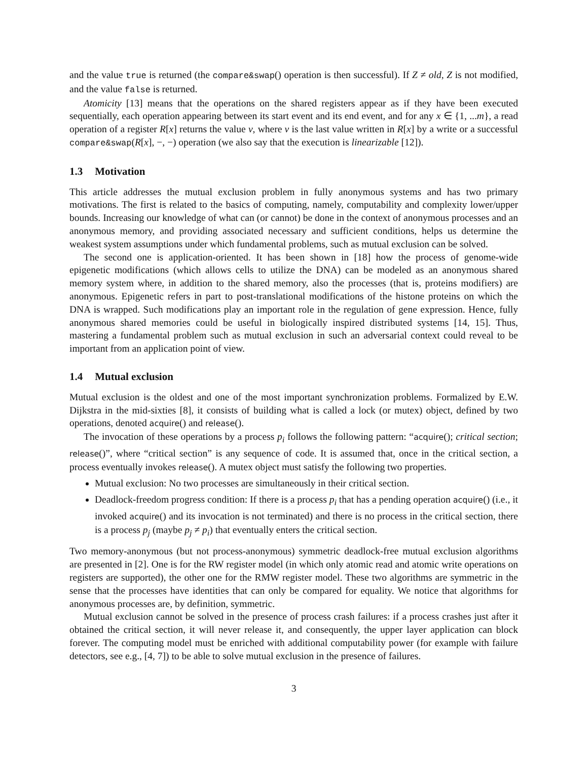and the value true is returned (the compare&swap() operation is then successful). If Z ≠ old, Z is not modified, and the value false is returned.
Atomicity [13] means that the operations on the shared registers appear as if they have been executed sequentially, each operation appearing between its start event and its end event, and for any x ∈ {1, ...m}, a read operation of a register R[x] returns the value v, where v is the last value written in R[x] by a write or a successful compare&swap(R[x], −, −) operation (we also say that the execution is linearizable [12]).
1.3 Motivation
This article addresses the mutual exclusion problem in fully anonymous systems and has two primary motivations. The first is related to the basics of computing, namely, computability and complexity lower/upper bounds. Increasing our knowledge of what can (or cannot) be done in the context of anonymous processes and an anonymous memory, and providing associated necessary and sufficient conditions, helps us determine the weakest system assumptions under which fundamental problems, such as mutual exclusion can be solved.
The second one is application-oriented. It has been shown in [18] how the process of genome-wide epigenetic modifications (which allows cells to utilize the DNA) can be modeled as an anonymous shared memory system where, in addition to the shared memory, also the processes (that is, proteins modifiers) are anonymous. Epigenetic refers in part to post-translational modifications of the histone proteins on which the DNA is wrapped. Such modifications play an important role in the regulation of gene expression. Hence, fully anonymous shared memories could be useful in biologically inspired distributed systems [14, 15]. Thus, mastering a fundamental problem such as mutual exclusion in such an adversarial context could reveal to be important from an application point of view.
1.4 Mutual exclusion
Mutual exclusion is the oldest and one of the most important synchronization problems. Formalized by E.W. Dijkstra in the mid-sixties [8], it consists of building what is called a lock (or mutex) object, defined by two operations, denoted acquire() and release().
The invocation of these operations by a process p<sub>i</sub> follows the following pattern: “acquire(); critical section; release()”, where “critical section” is any sequence of code. It is assumed that, once in the critical section, a process eventually invokes release(). A mutex object must satisfy the following two properties.
Mutual exclusion: No two processes are simultaneously in their critical section.
Deadlock-freedom progress condition: If there is a process p<sub>i</sub> that has a pending operation acquire() (i.e., it invoked acquire() and its invocation is not terminated) and there is no process in the critical section, there is a process p<sub>j</sub> (maybe p<sub>j</sub> ≠ p<sub>i</sub>) that eventually enters the critical section.
Two memory-anonymous (but not process-anonymous) symmetric deadlock-free mutual exclusion algorithms are presented in [2]. One is for the RW register model (in which only atomic read and atomic write operations on registers are supported), the other one for the RMW register model. These two algorithms are symmetric in the sense that the processes have identities that can only be compared for equality. We notice that algorithms for anonymous processes are, by definition, symmetric.
Mutual exclusion cannot be solved in the presence of process crash failures: if a process crashes just after it obtained the critical section, it will never release it, and consequently, the upper layer application can block forever. The computing model must be enriched with additional computability power (for example with failure detectors, see e.g., [4, 7]) to be able to solve mutual exclusion in the presence of failures.
3